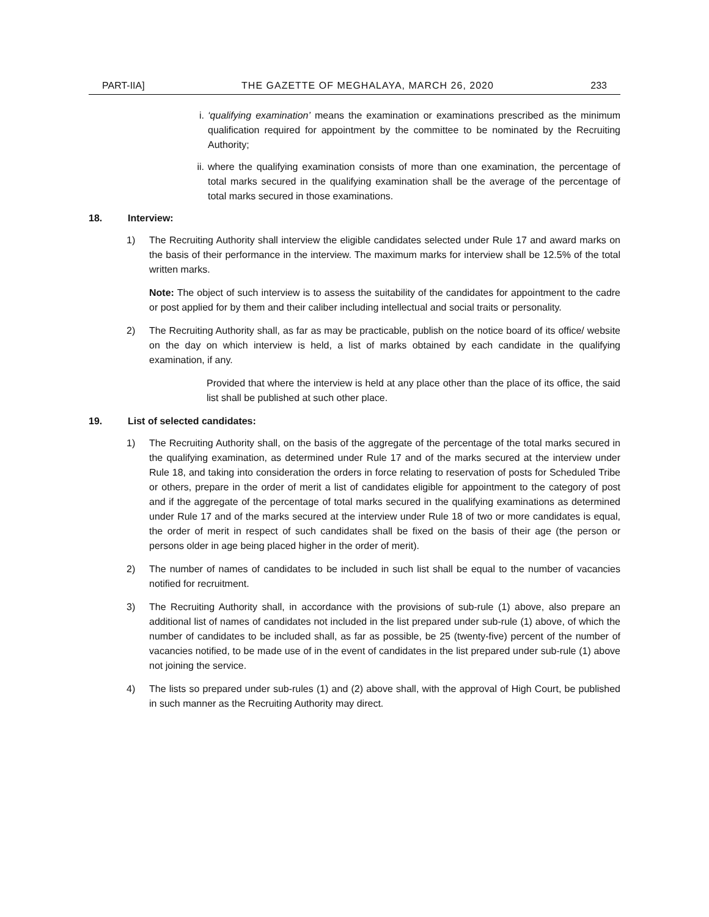PART-IIA] THE GAZETTE OF MEGHALAYA, MARCH 26, 2020 233
i. ‘qualifying examination’ means the examination or examinations prescribed as the minimum qualification required for appointment by the committee to be nominated by the Recruiting Authority;
ii. where the qualifying examination consists of more than one examination, the percentage of total marks secured in the qualifying examination shall be the average of the percentage of total marks secured in those examinations.
18. Interview:
1) The Recruiting Authority shall interview the eligible candidates selected under Rule 17 and award marks on the basis of their performance in the interview. The maximum marks for interview shall be 12.5% of the total written marks.
Note: The object of such interview is to assess the suitability of the candidates for appointment to the cadre or post applied for by them and their caliber including intellectual and social traits or personality.
2) The Recruiting Authority shall, as far as may be practicable, publish on the notice board of its office/ website on the day on which interview is held, a list of marks obtained by each candidate in the qualifying examination, if any.
Provided that where the interview is held at any place other than the place of its office, the said list shall be published at such other place.
19. List of selected candidates:
1) The Recruiting Authority shall, on the basis of the aggregate of the percentage of the total marks secured in the qualifying examination, as determined under Rule 17 and of the marks secured at the interview under Rule 18, and taking into consideration the orders in force relating to reservation of posts for Scheduled Tribe or others, prepare in the order of merit a list of candidates eligible for appointment to the category of post and if the aggregate of the percentage of total marks secured in the qualifying examinations as determined under Rule 17 and of the marks secured at the interview under Rule 18 of two or more candidates is equal, the order of merit in respect of such candidates shall be fixed on the basis of their age (the person or persons older in age being placed higher in the order of merit).
2) The number of names of candidates to be included in such list shall be equal to the number of vacancies notified for recruitment.
3) The Recruiting Authority shall, in accordance with the provisions of sub-rule (1) above, also prepare an additional list of names of candidates not included in the list prepared under sub-rule (1) above, of which the number of candidates to be included shall, as far as possible, be 25 (twenty-five) percent of the number of vacancies notified, to be made use of in the event of candidates in the list prepared under sub-rule (1) above not joining the service.
4) The lists so prepared under sub-rules (1) and (2) above shall, with the approval of High Court, be published in such manner as the Recruiting Authority may direct.